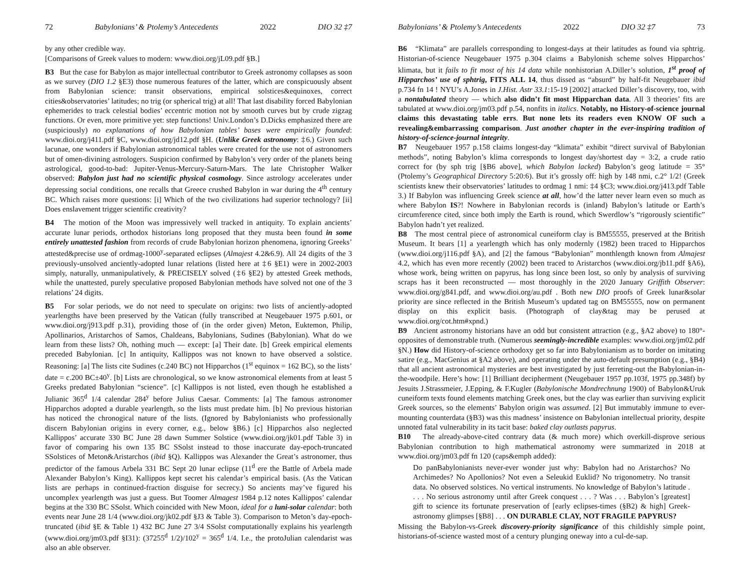72 Babylonians’ & Ptolemy’s Antecedents 2022 DIO 32 ‡7
by any other credible way.
[Comparisons of Greek values to modern: www.dioi.org/jL09.pdf §B.]
B3 But the case for Babylon as major intellectual contributor to Greek astronomy collapses as soon as we survey (DIO 1.2 §E3) those numerous features of the latter, which are conspicuously absent from Babylonian science: transit observations, empirical solstices&equinoxes, correct cities&observatories’ latitudes; no trig (or spherical trig) at all! That last disability forced Babylonian ephemerides to track celestial bodies’ eccentric motion not by smooth curves but by crude zigzag functions. Or even, more primitive yet: step functions! Univ.London’s D.Dicks emphasized there are (suspiciously) no explanations of how Babylonian tables’ bases were empirically founded: www.dioi.org/j411.pdf §C, www.dioi.org/jd12.pdf §H. (Unlike Greek astronomy: ‡6.) Given such lacunae, one wonders if Babylonian astronomical tables were created for the use not of astronomers but of omen-divining astrologers. Suspicion confirmed by Babylon’s very order of the planets being astrological, good-to-bad: Jupiter-Venus-Mercury-Saturn-Mars. The late Christopher Walker observed: Babylon just had no scientific physical cosmology. Since astrology accelerates under depressing social conditions, one recalls that Greece crushed Babylon in war during the 4<sup>th</sup> century BC. Which raises more questions: [i] Which of the two civilizations had superior technology? [ii] Does enslavement trigger scientific creativity?
B4 The motion of the Moon was impressively well tracked in antiquity. To explain ancients’ accurate lunar periods, orthodox historians long proposed that they musta been found in some entirely unattested fashion from records of crude Babylonian horizon phenomena, ignoring Greeks’ attested&precise use of ordmag-1000<sup>y</sup>-separated eclipses (Almajest 4.2&6.9). All 24 digits of the 3 previously-unsolved anciently-adopted lunar relations (listed here at ‡6 §E1) were in 2002-2003 simply, naturally, unmanipulatively, & PRECISELY solved (‡6 §E2) by attested Greek methods, while the unattested, purely speculative proposed Babylonian methods have solved not one of the 3 relations’ 24 digits.
B5 For solar periods, we do not need to speculate on origins: two lists of anciently-adopted yearlengths have been preserved by the Vatican (fully transcribed at Neugebauer 1975 p.601, or www.dioi.org/j913.pdf p.31), providing those of (in the order given) Meton, Euktemon, Philip, Apollinarios, Aristarchos of Samos, Chaldeans, Babylonians, Sudines (Babylonian). What do we learn from these lists? Oh, nothing much — except: [a] Their date. [b] Greek empirical elements preceded Babylonian. [c] In antiquity, Kallippos was not known to have observed a solstice. Reasoning: [a] The lists cite Sudines (c.240 BC) not Hipparchos (1<sup>st</sup> equinox = 162 BC), so the lists’ date = c.200 BC±40<sup>y</sup>. [b] Lists are chronological, so we know astronomical elements from at least 5 Greeks predated Babylonian “science”. [c] Kallippos is not listed, even though he established a Julianic 365<sup>d</sup> 1/4 calendar 284<sup>y</sup> before Julius Caesar. Comments: [a] The famous astronomer Hipparchos adopted a durable yearlength, so the lists must predate him. [b] No previous historian has noticed the chronogical nature of the lists. (Ignored by Babylonianists who professionally discern Babylonian origins in every corner, e.g., below §B6.) [c] Hipparchos also neglected Kallippos’ accurate 330 BC June 28 dawn Summer Solstice (www.dioi.org/jk01.pdf Table 3) in favor of comparing his own 135 BC SSolst instead to those inaccurate day-epoch-truncated SSolstices of Meton&Aristarchos (ibid §Q). Kallippos was Alexander the Great’s astronomer, thus predictor of the famous Arbela 331 BC Sept 20 lunar eclipse (11<sup>d</sup> ere the Battle of Arbela made Alexander Babylon’s King). Kallippos kept secret his calendar’s empirical basis. (As the Vatican lists are perhaps in continued-fraction disguise for secrecy.) So ancients may’ve figured his uncomplex yearlength was just a guess. But Toomer Almagest 1984 p.12 notes Kallippos’ calendar begins at the 330 BC SSolst. Which coincided with New Moon, ideal for a luni-solar calendar: both events near June 28 1/4 (www.dioi.org/jk02.pdf §J3 & Table 3). Comparison to Meton’s day-epoch-truncated (ibid §E & Table 1) 432 BC June 27 3/4 SSolst computationally explains his yearlength (www.dioi.org/jm03.pdf §I31): (37255<sup>d</sup> 1/2)/102<sup>y</sup> = 365<sup>d</sup> 1/4. I.e., the protoJulian calendarist was also an able observer.
Babylonians’ & Ptolemy’s Antecedents 2022 DIO 32 ‡7 73
B6 “Klimata” are parallels corresponding to longest-days at their latitudes as found via sphtrig. Historian-of-science Neugebauer 1975 p.304 claims a Babylonish scheme solves Hipparchos’ klimata, but it fails to fit most of his 14 data while nonhistorian A.Diller’s solution, 1<sup>st</sup> proof of Hipparchos’ use of sphtrig, FITS ALL 14, thus dissed as “absurd” by half-fit Neugebauer ibid p.734 fn 14 ! NYU’s A.Jones in J.Hist. Astr 33.1:15-19 [2002] attacked Diller’s discovery, too, with a nontabulated theory — which also didn’t fit most Hipparchan data. All 3 theories’ fits are tabulated at www.dioi.org/jm03.pdf p.54, nonfits in italics. Notably, no History-of-science journal claims this devastating table errs. But none lets its readers even KNOW OF such a revealing&embarrassing comparison. Just another chapter in the ever-inspiring tradition of history-of-science-journal integrity.
B7 Neugebauer 1957 p.158 claims longest-day “klimata” exhibit “direct survival of Babylonian methods”, noting Babylon’s klima corresponds to longest day/shortest day = 3:2, a crude ratio correct for (by sph trig [§B6 above], which Babylon lacked) Babylon’s geog latitude = 35° (Ptolemy’s Geographical Directory 5:20:6). But it’s grossly off: high by 148 nmi, c.2° 1/2! (Greek scientists knew their observatories’ latitudes to ordmag 1 nmi: ‡4 §C3; www.dioi.org/j413.pdf Table 3.) If Babylon was influencing Greek science at all, how’d the latter never learn even so much as where Babylon IS?! Nowhere in Babylonian records is (inland) Babylon’s latitude or Earth’s circumference cited, since both imply the Earth is round, which Swerdlow’s “rigorously scientific” Babylon hadn’t yet realized.
B8 The most central piece of astronomical cuneiform clay is BM55555, preserved at the British Museum. It bears [1] a yearlength which has only modernly (1982) been traced to Hipparchos (www.dioi.org/j116.pdf §A), and [2] the famous “Babylonian” monthlength known from Almajest 4.2, which has even more recently (2002) been traced to Aristarchos (www.dioi.org/jb11.pdf §A6), whose work, being written on papyrus, has long since been lost, so only by analysis of surviving scraps has it been reconstructed — most thoroughly in the 2020 January Griffith Observer: www.dioi.org/g841.pdf, and www.dioi.org/au.pdf . Both new DIO proofs of Greek lunar&solar priority are since reflected in the British Museum’s updated tag on BM55555, now on permanent display on this explicit basis. (Photograph of clay&tag may be perused at www.dioi.org/cot.htm#xpnd.)
B9 Ancient astronomy historians have an odd but consistent attraction (e.g., §A2 above) to 180°-opposites of demonstrable truth. (Numerous seemingly-incredible examples: www.dioi.org/jm02.pdf §N.) How did History-of-science orthodoxy get so far into Babylonianism as to border on imitating satire (e.g., MacGenius at §A2 above), and operating under the auto-default presumption (e.g., §B4) that all ancient astronomical mysteries are best investigated by just ferreting-out the Babylonian-in-the-woodpile. Here’s how: [1] Brilliant decipherment (Neugebauer 1957 pp.103f, 1975 pp.348f) by Jesuits J.Strassmeier, J.Epping, & F.Kugler (Babylonische Mondrechnung 1900) of Babylon&Uruk cuneiform texts found elements matching Greek ones, but the clay was earlier than surviving explicit Greek sources, so the elements’ Babylon origin was assumed. [2] But immutably immune to ever-mounting counterdata (§B3) was this madness’ insistence on Babylonian intellectual priority, despite unnoted fatal vulnerability in its tacit base: baked clay outlasts papyrus.
B10 The already-above-cited contrary data (& much more) which overkill-disprove serious Babylonian contribution to high mathematical astronomy were summarized in 2018 at www.dioi.org/jm03.pdf fn 120 (caps&emph added):
Do panBabylonianists never-ever wonder just why: Babylon had no Aristarchos? No Archimedes? No Apollonios? Not even a Seleukid Euklid? No trigonometry. No transit data. No observed solstices. No vertical instruments. No knowledge of Babylon’s latitude . . . . No serious astronomy until after Greek conquest . . . ? Was . . . Babylon’s [greatest] gift to science its fortunate preservation of [early eclipses-times (§B2) & high] Greek-astronomy glimpses [§B8] . . . ON DURABLE CLAY, NOT FRAGILE PAPYRUS?
Missing the Babylon-vs-Greek discovery-priority significance of this childishly simple point, historians-of-science wasted most of a century plunging oneway into a cul-de-sap.